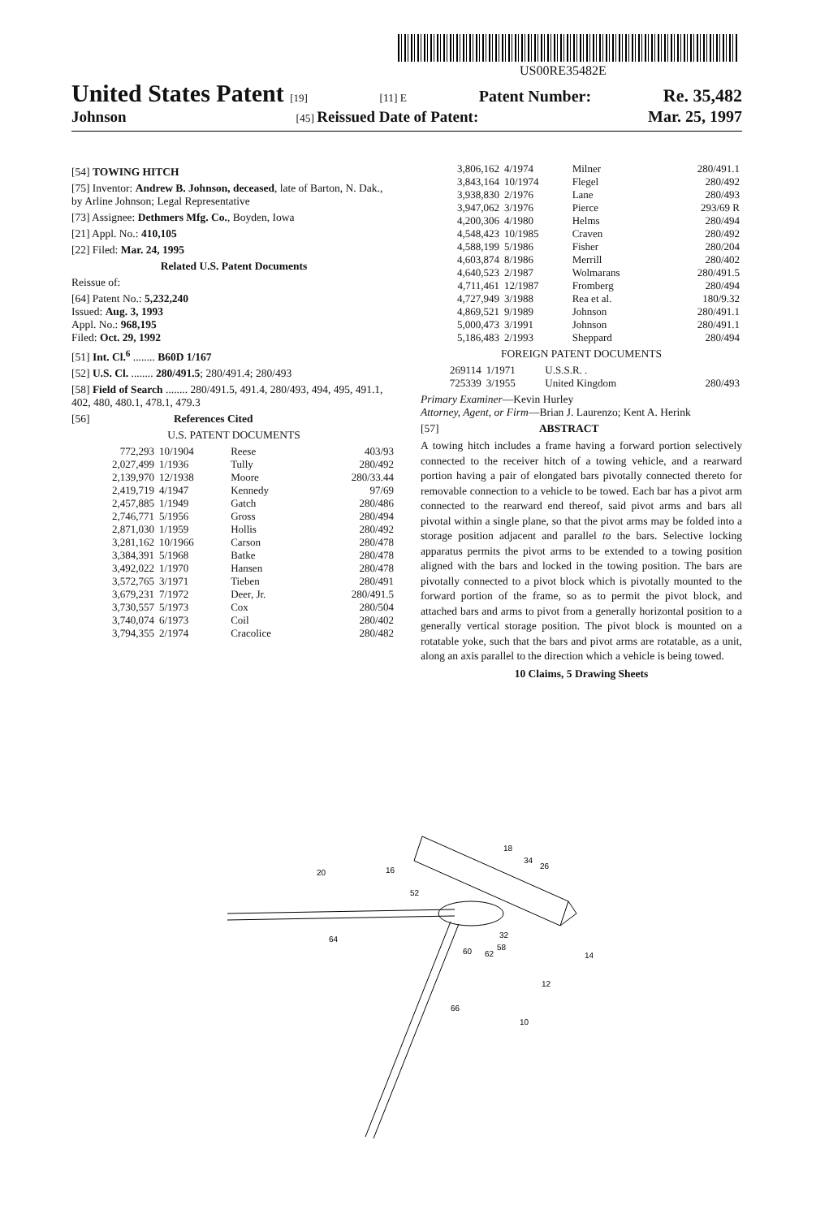US00RE35482E
United States Patent [19] [11] E Patent Number: Re. 35,482
Johnson [45] Reissued Date of Patent: Mar. 25, 1997
[54] TOWING HITCH
[75] Inventor: Andrew B. Johnson, deceased, late of Barton, N. Dak., by Arline Johnson; Legal Representative
[73] Assignee: Dethmers Mfg. Co., Boyden, Iowa
[21] Appl. No.: 410,105
[22] Filed: Mar. 24, 1995
Related U.S. Patent Documents
Reissue of:
[64] Patent No.: 5,232,240
Issued: Aug. 3, 1993
Appl. No.: 968,195
Filed: Oct. 29, 1992
[51] Int. Cl.<sup>6</sup> ........ B60D 1/167
[52] U.S. Cl. ........ 280/491.5; 280/491.4; 280/493
[58] Field of Search ........ 280/491.5, 491.4, 280/493, 494, 495, 491.1, 402, 480, 480.1, 478.1, 479.3
[56] References Cited
U.S. PATENT DOCUMENTS
| 772,293 | 10/1904 | Reese | 403/93 |
| 2,027,499 | 1/1936 | Tully | 280/492 |
| 2,139,970 | 12/1938 | Moore | 280/33.44 |
| 2,419,719 | 4/1947 | Kennedy | 97/69 |
| 2,457,885 | 1/1949 | Gatch | 280/486 |
| 2,746,771 | 5/1956 | Gross | 280/494 |
| 2,871,030 | 1/1959 | Hollis | 280/492 |
| 3,281,162 | 10/1966 | Carson | 280/478 |
| 3,384,391 | 5/1968 | Batke | 280/478 |
| 3,492,022 | 1/1970 | Hansen | 280/478 |
| 3,572,765 | 3/1971 | Tieben | 280/491 |
| 3,679,231 | 7/1972 | Deer, Jr. | 280/491.5 |
| 3,730,557 | 5/1973 | Cox | 280/504 |
| 3,740,074 | 6/1973 | Coil | 280/402 |
| 3,794,355 | 2/1974 | Cracolice | 280/482 |
| 3,806,162 | 4/1974 | Milner | 280/491.1 |
| 3,843,164 | 10/1974 | Flegel | 280/492 |
| 3,938,830 | 2/1976 | Lane | 280/493 |
| 3,947,062 | 3/1976 | Pierce | 293/69 R |
| 4,200,306 | 4/1980 | Helms | 280/494 |
| 4,548,423 | 10/1985 | Craven | 280/492 |
| 4,588,199 | 5/1986 | Fisher | 280/204 |
| 4,603,874 | 8/1986 | Merrill | 280/402 |
| 4,640,523 | 2/1987 | Wolmarans | 280/491.5 |
| 4,711,461 | 12/1987 | Fromberg | 280/494 |
| 4,727,949 | 3/1988 | Rea et al. | 180/9.32 |
| 4,869,521 | 9/1989 | Johnson | 280/491.1 |
| 5,000,473 | 3/1991 | Johnson | 280/491.1 |
| 5,186,483 | 2/1993 | Sheppard | 280/494 |
FOREIGN PATENT DOCUMENTS
| 269114 | 1/1971 | U.S.S.R. . | |
| 725339 | 3/1955 | United Kingdom | 280/493 |
Primary Examiner—Kevin Hurley
Attorney, Agent, or Firm—Brian J. Laurenzo; Kent A. Herink
[57] ABSTRACT
A towing hitch includes a frame having a forward portion selectively connected to the receiver hitch of a towing vehicle, and a rearward portion having a pair of elongated bars pivotally connected thereto for removable connection to a vehicle to be towed. Each bar has a pivot arm connected to the rearward end thereof, said pivot arms and bars all pivotal within a single plane, so that the pivot arms may be folded into a storage position adjacent and parallel to the bars. Selective locking apparatus permits the pivot arms to be extended to a towing position aligned with the bars and locked in the towing position. The bars are pivotally connected to a pivot block which is pivotally mounted to the forward portion of the frame, so as to permit the pivot block, and attached bars and arms to pivot from a generally horizontal position to a generally vertical storage position. The pivot block is mounted on a rotatable yoke, such that the bars and pivot arms are rotatable, as a unit, along an axis parallel to the direction which a vehicle is being towed.
10 Claims, 5 Drawing Sheets
20
16
52
18
34
26
64
60
62
58
32
14
12
66
10